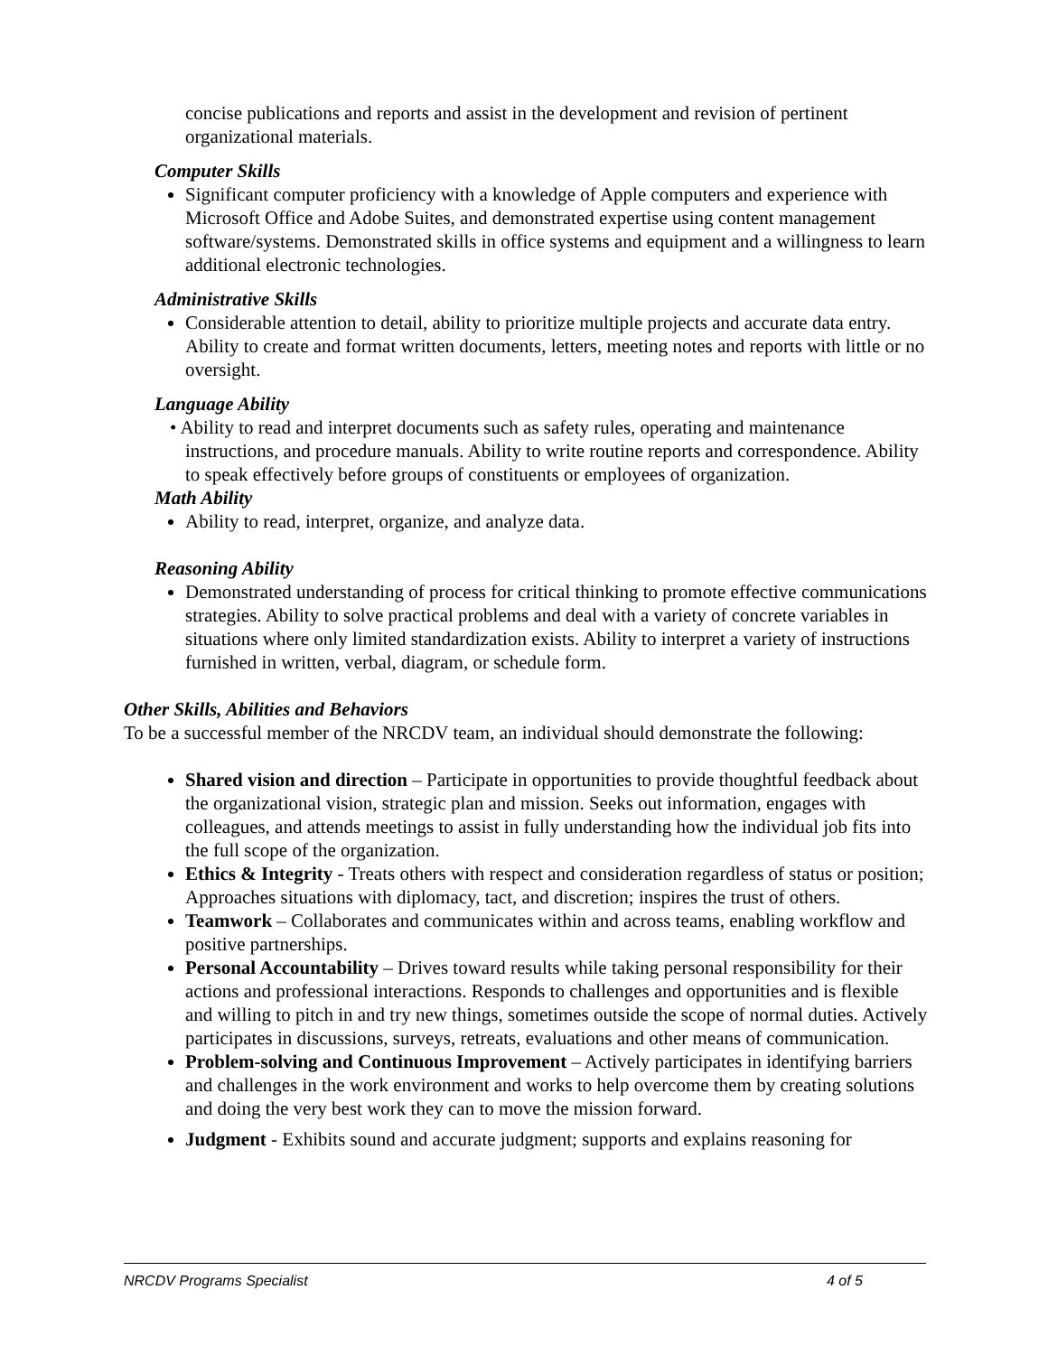concise publications and reports and assist in the development and revision of pertinent organizational materials.
Computer Skills
Significant computer proficiency with a knowledge of Apple computers and experience with Microsoft Office and Adobe Suites, and demonstrated expertise using content management software/systems. Demonstrated skills in office systems and equipment and a willingness to learn additional electronic technologies.
Administrative Skills
Considerable attention to detail, ability to prioritize multiple projects and accurate data entry. Ability to create and format written documents, letters, meeting notes and reports with little or no oversight.
Language Ability
• Ability to read and interpret documents such as safety rules, operating and maintenance instructions, and procedure manuals. Ability to write routine reports and correspondence. Ability to speak effectively before groups of constituents or employees of organization.
Math Ability
Ability to read, interpret, organize, and analyze data.
Reasoning Ability
Demonstrated understanding of process for critical thinking to promote effective communications strategies. Ability to solve practical problems and deal with a variety of concrete variables in situations where only limited standardization exists. Ability to interpret a variety of instructions furnished in written, verbal, diagram, or schedule form.
Other Skills, Abilities and Behaviors
To be a successful member of the NRCDV team, an individual should demonstrate the following:
Shared vision and direction – Participate in opportunities to provide thoughtful feedback about the organizational vision, strategic plan and mission. Seeks out information, engages with colleagues, and attends meetings to assist in fully understanding how the individual job fits into the full scope of the organization.
Ethics & Integrity - Treats others with respect and consideration regardless of status or position; Approaches situations with diplomacy, tact, and discretion; inspires the trust of others.
Teamwork – Collaborates and communicates within and across teams, enabling workflow and positive partnerships.
Personal Accountability – Drives toward results while taking personal responsibility for their actions and professional interactions. Responds to challenges and opportunities and is flexible and willing to pitch in and try new things, sometimes outside the scope of normal duties. Actively participates in discussions, surveys, retreats, evaluations and other means of communication.
Problem-solving and Continuous Improvement – Actively participates in identifying barriers and challenges in the work environment and works to help overcome them by creating solutions and doing the very best work they can to move the mission forward.
Judgment - Exhibits sound and accurate judgment; supports and explains reasoning for
NRCDV Programs Specialist 4 of 5